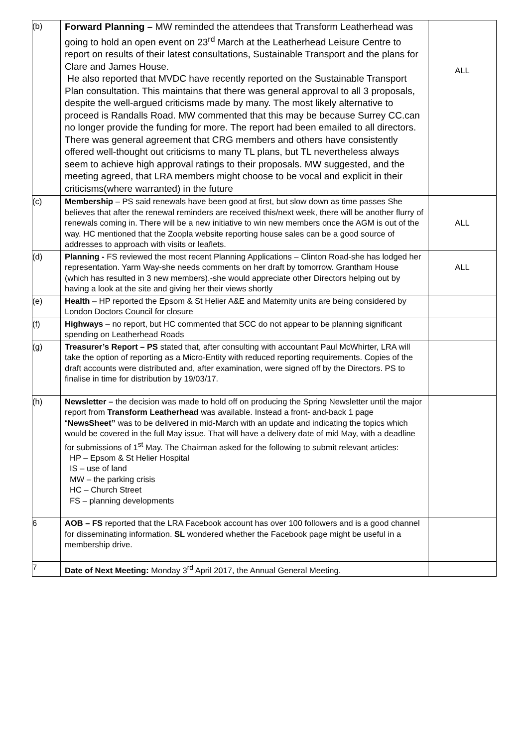| (b) | Forward Planning – MW reminded the attendees that Transform Leatherhead was going to hold an open event on 23<sup>rd</sup> March at the Leatherhead Leisure Centre to report on results of their latest consultations, Sustainable Transport and the plans for Clare and James House. He also reported that MVDC have recently reported on the Sustainable Transport Plan consultation. This maintains that there was general approval to all 3 proposals, despite the well-argued criticisms made by many. The most likely alternative to proceed is Randalls Road. MW commented that this may be because Surrey CC.can no longer provide the funding for more. The report had been emailed to all directors. There was general agreement that CRG members and others have consistently offered well-thought out criticisms to many TL plans, but TL nevertheless always seem to achieve high approval ratings to their proposals. MW suggested, and the meeting agreed, that LRA members might choose to be vocal and explicit in their criticisms(where warranted) in the future | ALL |
| (c) | Membership – PS said renewals have been good at first, but slow down as time passes She believes that after the renewal reminders are received this/next week, there will be another flurry of renewals coming in. There will be a new initiative to win new members once the AGM is out of the way. HC mentioned that the Zoopla website reporting house sales can be a good source of addresses to approach with visits or leaflets. | ALL |
| (d) | Planning - FS reviewed the most recent Planning Applications – Clinton Road-she has lodged her representation. Yarm Way-she needs comments on her draft by tomorrow. Grantham House (which has resulted in 3 new members).-she would appreciate other Directors helping out by having a look at the site and giving her their views shortly | ALL |
| (e) | Health – HP reported the Epsom & St Helier A&E and Maternity units are being considered by London Doctors Council for closure | |
| (f) | Highways – no report, but HC commented that SCC do not appear to be planning significant spending on Leatherhead Roads | |
| (g) | Treasurer’s Report – PS stated that, after consulting with accountant Paul McWhirter, LRA will take the option of reporting as a Micro-Entity with reduced reporting requirements. Copies of the draft accounts were distributed and, after examination, were signed off by the Directors. PS to finalise in time for distribution by 19/03/17. | |
| (h) | Newsletter – the decision was made to hold off on producing the Spring Newsletter until the major report from Transform Leatherhead was available. Instead a front- and-back 1 page “ NewsSheet” was to be delivered in mid-March with an update and indicating the topics which would be covered in the full May issue. That will have a delivery date of mid May, with a deadline for submissions of 1<sup>st</sup> May. The Chairman asked for the following to submit relevant articles: HP – Epsom & St Helier Hospital IS – use of land MW – the parking crisis HC – Church Street FS – planning developments | |
| 6 | AOB – FS reported that the LRA Facebook account has over 100 followers and is a good channel for disseminating information. SL wondered whether the Facebook page might be useful in a membership drive. | |
| 7 | Date of Next Meeting: Monday 3<sup>rd</sup> April 2017, the Annual General Meeting. | |